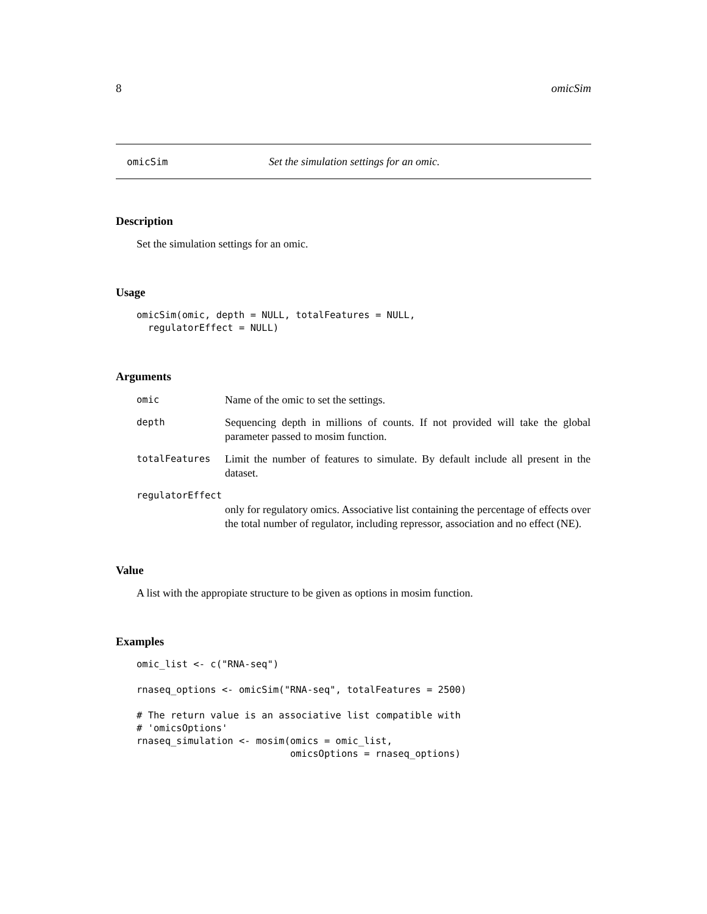8 omicSim
omicSim Set the simulation settings for an omic.
Description
Set the simulation settings for an omic.
Usage
omicSim(omic, depth = NULL, totalFeatures = NULL,
  regulatorEffect = NULL)
Arguments
| omic | Name of the omic to set the settings. |
| depth | Sequencing depth in millions of counts. If not provided will take the global parameter passed to mosim function. |
| totalFeatures | Limit the number of features to simulate. By default include all present in the dataset. |
| regulatorEffect | |
| | only for regulatory omics. Associative list containing the percentage of effects over the total number of regulator, including repressor, association and no effect (NE). |
Value
A list with the appropiate structure to be given as options in mosim function.
Examples
omic_list <- c("RNA-seq")

rnaseq_options <- omicSim("RNA-seq", totalFeatures = 2500)

# The return value is an associative list compatible with
# 'omicsOptions'
rnaseq_simulation <- mosim(omics = omic_list,
                           omicsOptions = rnaseq_options)